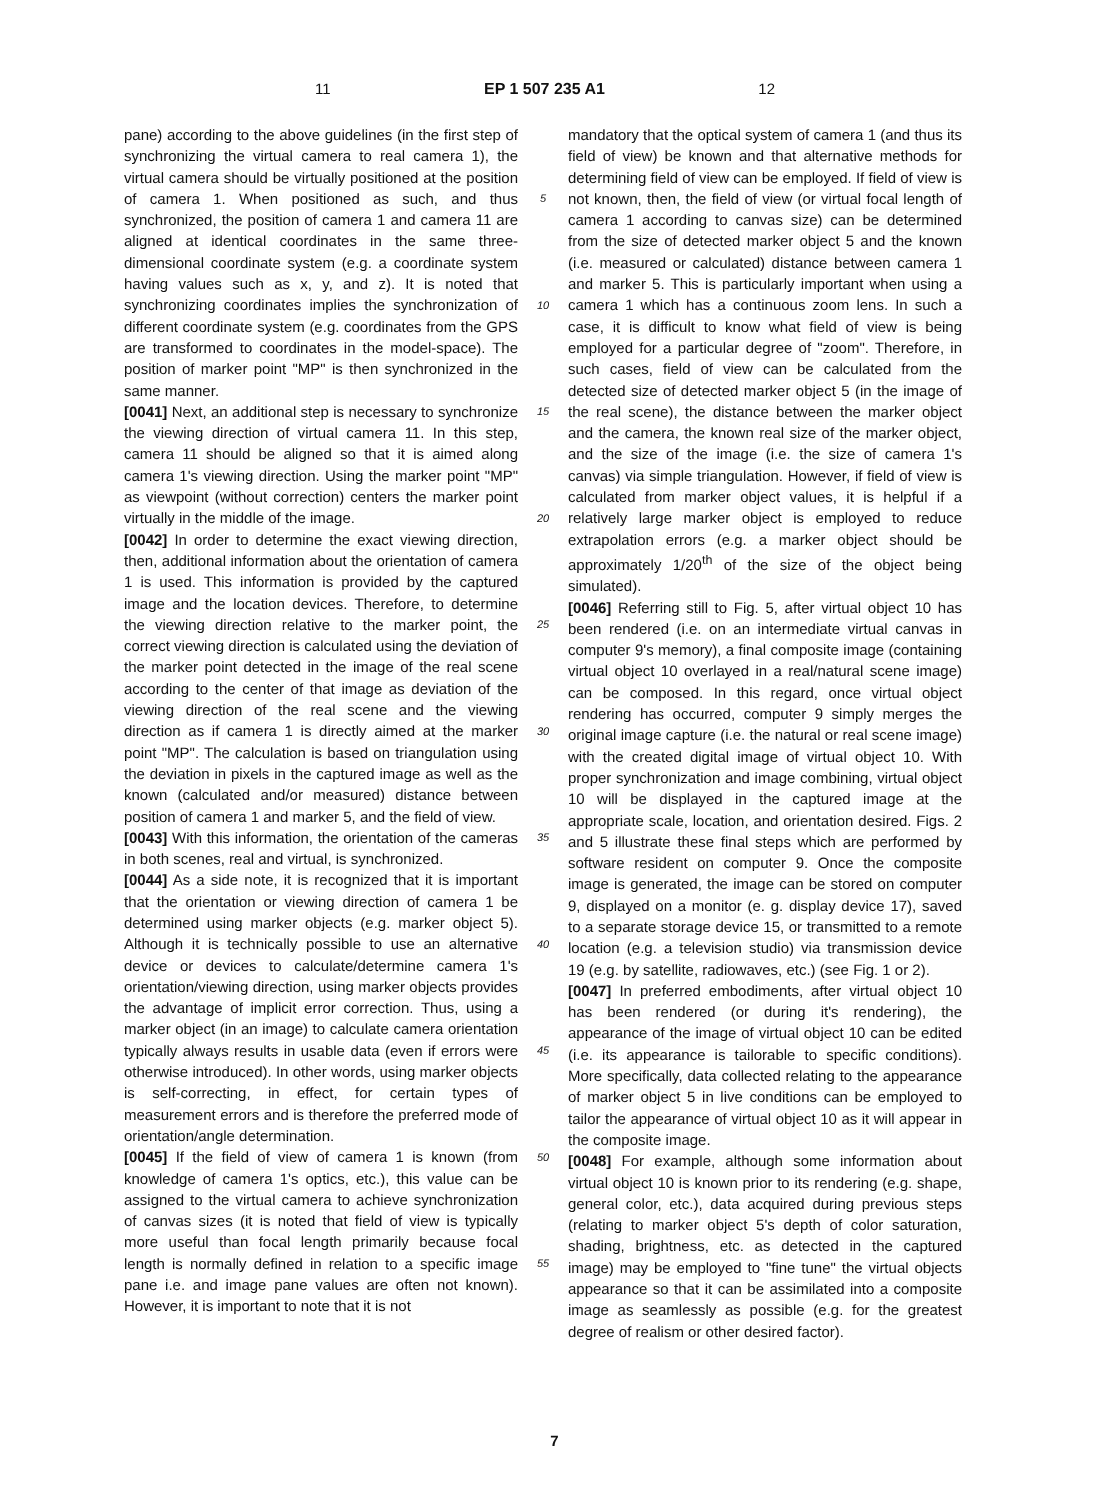11 EP 1 507 235 A1 12
pane) according to the above guidelines (in the first step of synchronizing the virtual camera to real camera 1), the virtual camera should be virtually positioned at the position of camera 1. When positioned as such, and thus synchronized, the position of camera 1 and camera 11 are aligned at identical coordinates in the same three-dimensional coordinate system (e.g. a coordinate system having values such as x, y, and z). It is noted that synchronizing coordinates implies the synchronization of different coordinate system (e.g. coordinates from the GPS are transformed to coordinates in the model-space). The position of marker point "MP" is then synchronized in the same manner.
[0041] Next, an additional step is necessary to synchronize the viewing direction of virtual camera 11. In this step, camera 11 should be aligned so that it is aimed along camera 1's viewing direction. Using the marker point "MP" as viewpoint (without correction) centers the marker point virtually in the middle of the image.
[0042] In order to determine the exact viewing direction, then, additional information about the orientation of camera 1 is used. This information is provided by the captured image and the location devices. Therefore, to determine the viewing direction relative to the marker point, the correct viewing direction is calculated using the deviation of the marker point detected in the image of the real scene according to the center of that image as deviation of the viewing direction of the real scene and the viewing direction as if camera 1 is directly aimed at the marker point "MP". The calculation is based on triangulation using the deviation in pixels in the captured image as well as the known (calculated and/or measured) distance between position of camera 1 and marker 5, and the field of view.
[0043] With this information, the orientation of the cameras in both scenes, real and virtual, is synchronized.
[0044] As a side note, it is recognized that it is important that the orientation or viewing direction of camera 1 be determined using marker objects (e.g. marker object 5). Although it is technically possible to use an alternative device or devices to calculate/determine camera 1's orientation/viewing direction, using marker objects provides the advantage of implicit error correction. Thus, using a marker object (in an image) to calculate camera orientation typically always results in usable data (even if errors were otherwise introduced). In other words, using marker objects is self-correcting, in effect, for certain types of measurement errors and is therefore the preferred mode of orientation/angle determination.
[0045] If the field of view of camera 1 is known (from knowledge of camera 1's optics, etc.), this value can be assigned to the virtual camera to achieve synchronization of canvas sizes (it is noted that field of view is typically more useful than focal length primarily because focal length is normally defined in relation to a specific image pane i.e. and image pane values are often not known). However, it is important to note that it is not
5
10
15
20
25
30
35
40
45
50
55
mandatory that the optical system of camera 1 (and thus its field of view) be known and that alternative methods for determining field of view can be employed. If field of view is not known, then, the field of view (or virtual focal length of camera 1 according to canvas size) can be determined from the size of detected marker object 5 and the known (i.e. measured or calculated) distance between camera 1 and marker 5. This is particularly important when using a camera 1 which has a continuous zoom lens. In such a case, it is difficult to know what field of view is being employed for a particular degree of "zoom". Therefore, in such cases, field of view can be calculated from the detected size of detected marker object 5 (in the image of the real scene), the distance between the marker object and the camera, the known real size of the marker object, and the size of the image (i.e. the size of camera 1's canvas) via simple triangulation. However, if field of view is calculated from marker object values, it is helpful if a relatively large marker object is employed to reduce extrapolation errors (e.g. a marker object should be approximately 1/20<sup>th</sup> of the size of the object being simulated).
[0046] Referring still to Fig. 5, after virtual object 10 has been rendered (i.e. on an intermediate virtual canvas in computer 9's memory), a final composite image (containing virtual object 10 overlayed in a real/natural scene image) can be composed. In this regard, once virtual object rendering has occurred, computer 9 simply merges the original image capture (i.e. the natural or real scene image) with the created digital image of virtual object 10. With proper synchronization and image combining, virtual object 10 will be displayed in the captured image at the appropriate scale, location, and orientation desired. Figs. 2 and 5 illustrate these final steps which are performed by software resident on computer 9. Once the composite image is generated, the image can be stored on computer 9, displayed on a monitor (e. g. display device 17), saved to a separate storage device 15, or transmitted to a remote location (e.g. a television studio) via transmission device 19 (e.g. by satellite, radiowaves, etc.) (see Fig. 1 or 2).
[0047] In preferred embodiments, after virtual object 10 has been rendered (or during it's rendering), the appearance of the image of virtual object 10 can be edited (i.e. its appearance is tailorable to specific conditions). More specifically, data collected relating to the appearance of marker object 5 in live conditions can be employed to tailor the appearance of virtual object 10 as it will appear in the composite image.
[0048] For example, although some information about virtual object 10 is known prior to its rendering (e.g. shape, general color, etc.), data acquired during previous steps (relating to marker object 5's depth of color saturation, shading, brightness, etc. as detected in the captured image) may be employed to "fine tune" the virtual objects appearance so that it can be assimilated into a composite image as seamlessly as possible (e.g. for the greatest degree of realism or other desired factor).
7